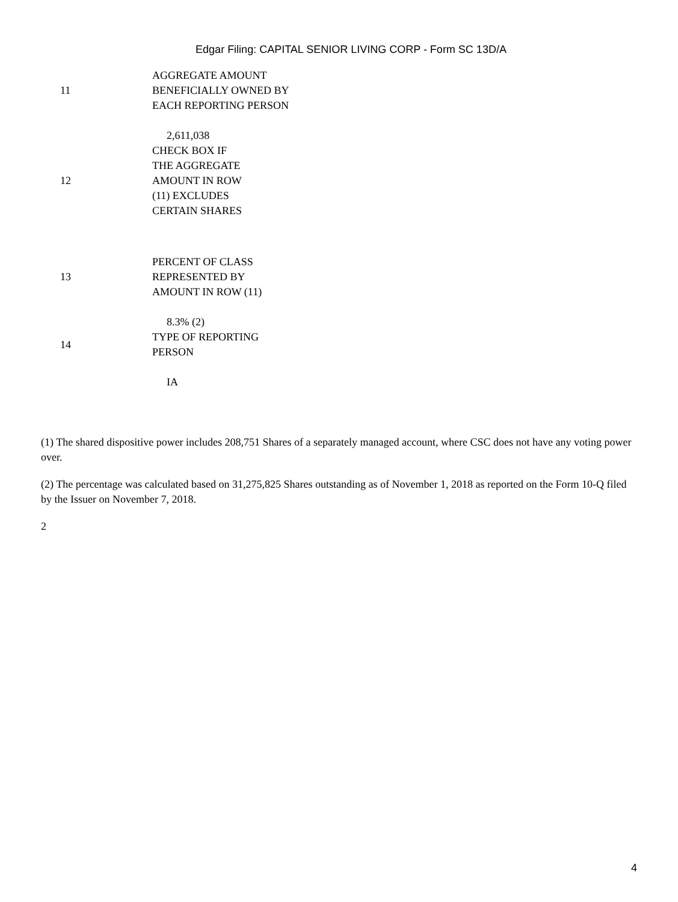Edgar Filing: CAPITAL SENIOR LIVING CORP - Form SC 13D/A
| 11 | AGGREGATE AMOUNT BENEFICIALLY OWNED BY EACH REPORTING PERSON |
| | 2,611,038 |
| 12 | CHECK BOX IF THE AGGREGATE AMOUNT IN ROW (11) EXCLUDES CERTAIN SHARES |
| 13 | PERCENT OF CLASS REPRESENTED BY AMOUNT IN ROW (11) |
| | 8.3% (2) |
| 14 | TYPE OF REPORTING PERSON |
| | IA |
(1) The shared dispositive power includes 208,751 Shares of a separately managed account, where CSC does not have any voting power over.
(2) The percentage was calculated based on 31,275,825 Shares outstanding as of November 1, 2018 as reported on the Form 10-Q filed by the Issuer on November 7, 2018.
2
4